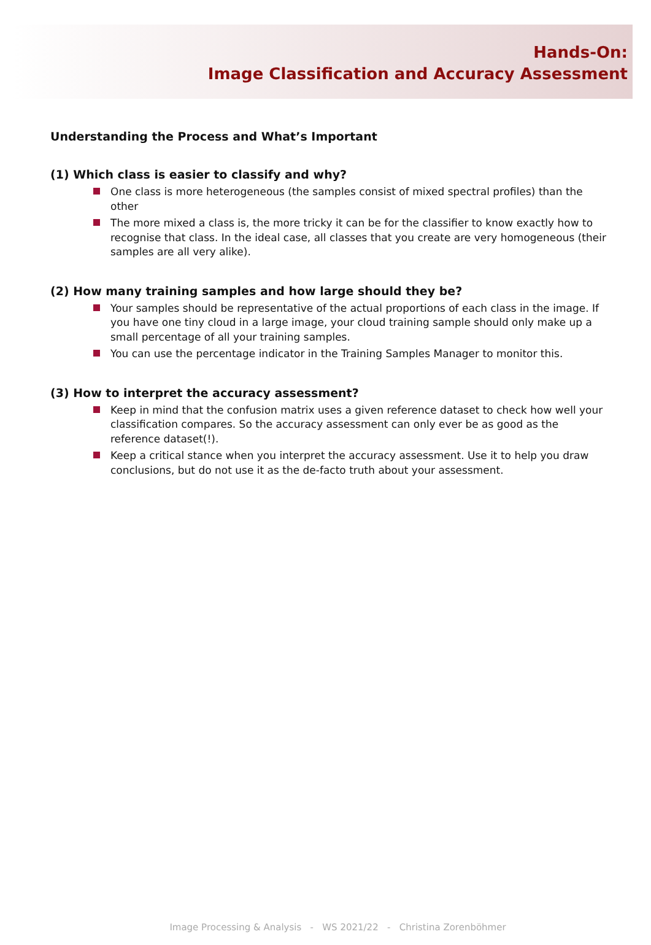Hands-On:
Image Classification and Accuracy Assessment
Understanding the Process and What’s Important
(1) Which class is easier to classify and why?
One class is more heterogeneous (the samples consist of mixed spectral profiles) than the other
The more mixed a class is, the more tricky it can be for the classifier to know exactly how to recognise that class. In the ideal case, all classes that you create are very homogeneous (their samples are all very alike).
(2) How many training samples and how large should they be?
Your samples should be representative of the actual proportions of each class in the image. If you have one tiny cloud in a large image, your cloud training sample should only make up a small percentage of all your training samples.
You can use the percentage indicator in the Training Samples Manager to monitor this.
(3) How to interpret the accuracy assessment?
Keep in mind that the confusion matrix uses a given reference dataset to check how well your classification compares. So the accuracy assessment can only ever be as good as the reference dataset(!).
Keep a critical stance when you interpret the accuracy assessment. Use it to help you draw conclusions, but do not use it as the de-facto truth about your assessment.
Image Processing & Analysis - WS 2021/22 - Christina Zorenböhmer